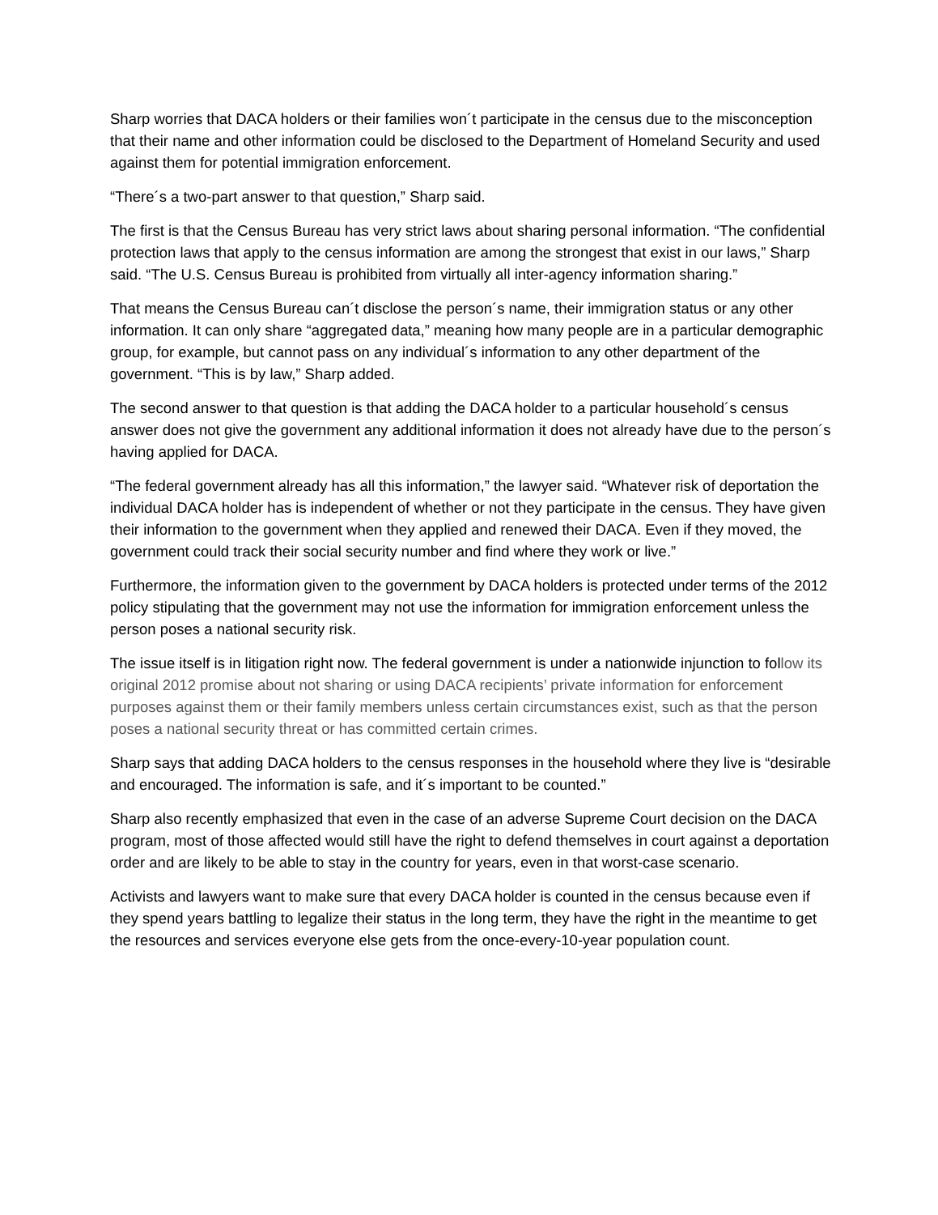Sharp worries that DACA holders or their families won´t participate in the census due to the misconception that their name and other information could be disclosed to the Department of Homeland Security and used against them for potential immigration enforcement.
“There´s a two-part answer to that question,” Sharp said.
The first is that the Census Bureau has very strict laws about sharing personal information. “The confidential protection laws that apply to the census information are among the strongest that exist in our laws,” Sharp said. “The U.S. Census Bureau is prohibited from virtually all inter-agency information sharing.”
That means the Census Bureau can´t disclose the person´s name, their immigration status or any other information. It can only share “aggregated data,” meaning how many people are in a particular demographic group, for example, but cannot pass on any individual´s information to any other department of the government. “This is by law,” Sharp added.
The second answer to that question is that adding the DACA holder to a particular household´s census answer does not give the government any additional information it does not already have due to the person´s having applied for DACA.
“The federal government already has all this information,” the lawyer said. “Whatever risk of deportation the individual DACA holder has is independent of whether or not they participate in the census. They have given their information to the government when they applied and renewed their DACA. Even if they moved, the government could track their social security number and find where they work or live.”
Furthermore, the information given to the government by DACA holders is protected under terms of the 2012 policy stipulating that the government may not use the information for immigration enforcement unless the person poses a national security risk.
The issue itself is in litigation right now. The federal government is under a nationwide injunction to follow its original 2012 promise about not sharing or using DACA recipients’ private information for enforcement purposes against them or their family members unless certain circumstances exist, such as that the person poses a national security threat or has committed certain crimes.
Sharp says that adding DACA holders to the census responses in the household where they live is “desirable and encouraged. The information is safe, and it´s important to be counted.”
Sharp also recently emphasized that even in the case of an adverse Supreme Court decision on the DACA program, most of those affected would still have the right to defend themselves in court against a deportation order and are likely to be able to stay in the country for years, even in that worst-case scenario.
Activists and lawyers want to make sure that every DACA holder is counted in the census because even if they spend years battling to legalize their status in the long term, they have the right in the meantime to get the resources and services everyone else gets from the once-every-10-year population count.